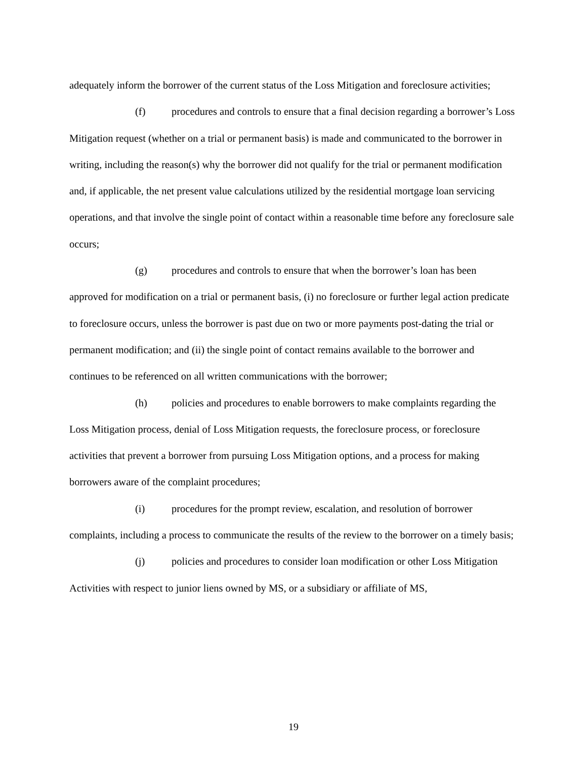adequately inform the borrower of the current status of the Loss Mitigation and foreclosure activities;
(f) procedures and controls to ensure that a final decision regarding a borrower’s Loss Mitigation request (whether on a trial or permanent basis) is made and communicated to the borrower in writing, including the reason(s) why the borrower did not qualify for the trial or permanent modification and, if applicable, the net present value calculations utilized by the residential mortgage loan servicing operations, and that involve the single point of contact within a reasonable time before any foreclosure sale occurs;
(g) procedures and controls to ensure that when the borrower’s loan has been approved for modification on a trial or permanent basis, (i) no foreclosure or further legal action predicate to foreclosure occurs, unless the borrower is past due on two or more payments post-dating the trial or permanent modification; and (ii) the single point of contact remains available to the borrower and continues to be referenced on all written communications with the borrower;
(h) policies and procedures to enable borrowers to make complaints regarding the Loss Mitigation process, denial of Loss Mitigation requests, the foreclosure process, or foreclosure activities that prevent a borrower from pursuing Loss Mitigation options, and a process for making borrowers aware of the complaint procedures;
(i) procedures for the prompt review, escalation, and resolution of borrower complaints, including a process to communicate the results of the review to the borrower on a timely basis;
(j) policies and procedures to consider loan modification or other Loss Mitigation Activities with respect to junior liens owned by MS, or a subsidiary or affiliate of MS,
19